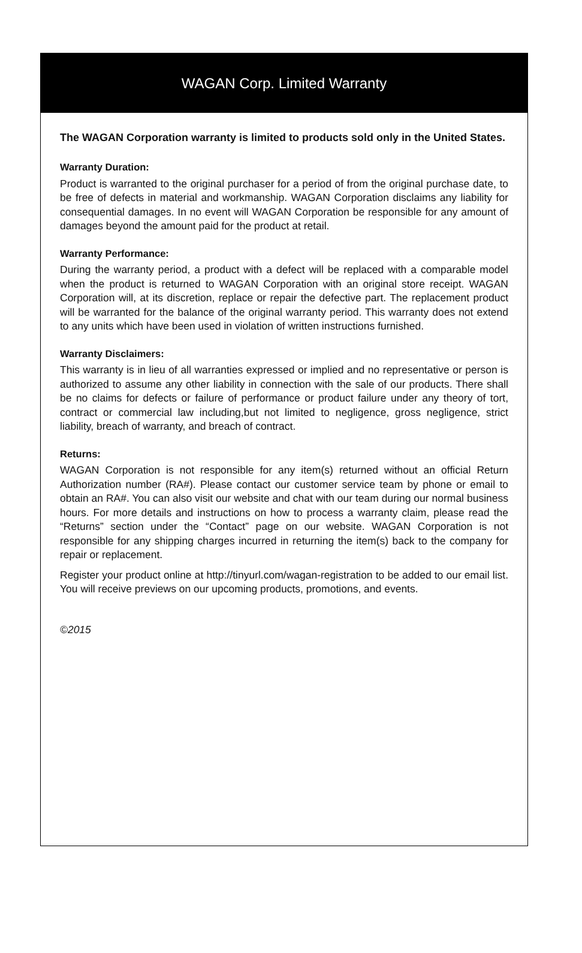WAGAN Corp. Limited Warranty
The WAGAN Corporation warranty is limited to products sold only in the United States.
Warranty Duration:
Product is warranted to the original purchaser for a period of from the original purchase date, to be free of defects in material and workmanship. WAGAN Corporation disclaims any liability for consequential damages. In no event will WAGAN Corporation be responsible for any amount of damages beyond the amount paid for the product at retail.
Warranty Performance:
During the warranty period, a product with a defect will be replaced with a comparable model when the product is returned to WAGAN Corporation with an original store receipt. WAGAN Corporation will, at its discretion, replace or repair the defective part. The replacement product will be warranted for the balance of the original warranty period. This warranty does not extend to any units which have been used in violation of written instructions furnished.
Warranty Disclaimers:
This warranty is in lieu of all warranties expressed or implied and no representative or person is authorized to assume any other liability in connection with the sale of our products. There shall be no claims for defects or failure of performance or product failure under any theory of tort, contract or commercial law including,but not limited to negligence, gross negligence, strict liability, breach of warranty, and breach of contract.
Returns:
WAGAN Corporation is not responsible for any item(s) returned without an official Return Authorization number (RA#). Please contact our customer service team by phone or email to obtain an RA#. You can also visit our website and chat with our team during our normal business hours. For more details and instructions on how to process a warranty claim, please read the “Returns” section under the “Contact” page on our website. WAGAN Corporation is not responsible for any shipping charges incurred in returning the item(s) back to the company for repair or replacement.
Register your product online at http://tinyurl.com/wagan-registration to be added to our email list. You will receive previews on our upcoming products, promotions, and events.
©2015